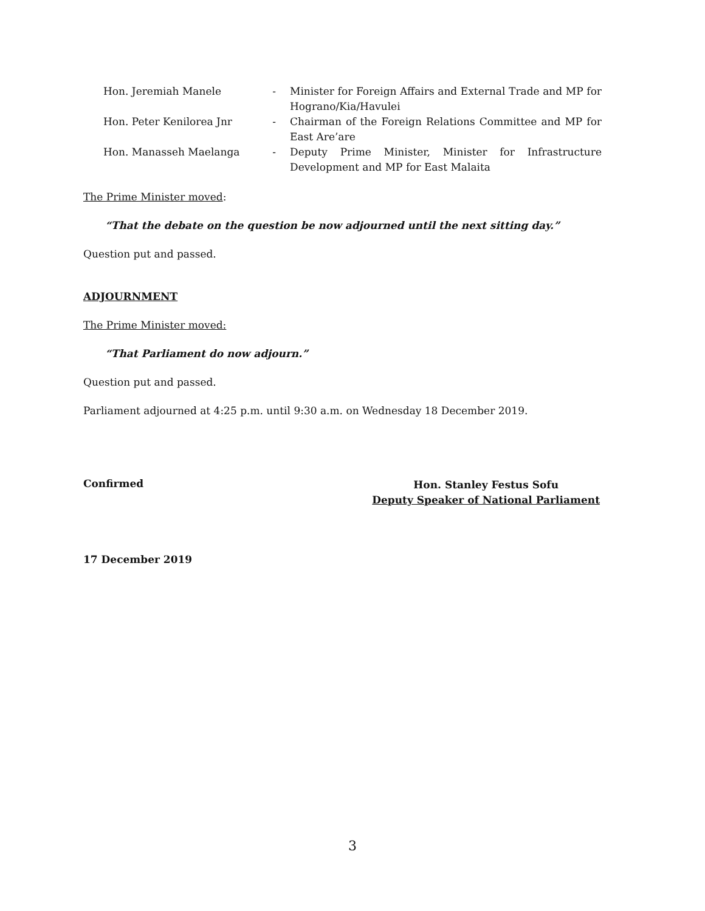| Hon. Jeremiah Manele | - | Minister for Foreign Affairs and External Trade and MP for Hograno/Kia/Havulei |
| Hon. Peter Kenilorea Jnr | - | Chairman of the Foreign Relations Committee and MP for East Are’are |
| Hon. Manasseh Maelanga | - | Deputy Prime Minister, Minister for Infrastructure Development and MP for East Malaita |
The Prime Minister moved:
“That the debate on the question be now adjourned until the next sitting day.”
Question put and passed.
ADJOURNMENT
The Prime Minister moved:
“That Parliament do now adjourn.”
Question put and passed.
Parliament adjourned at 4:25 p.m. until 9:30 a.m. on Wednesday 18 December 2019.
Confirmed
Hon. Stanley Festus Sofu
Deputy Speaker of National Parliament
17 December 2019
3